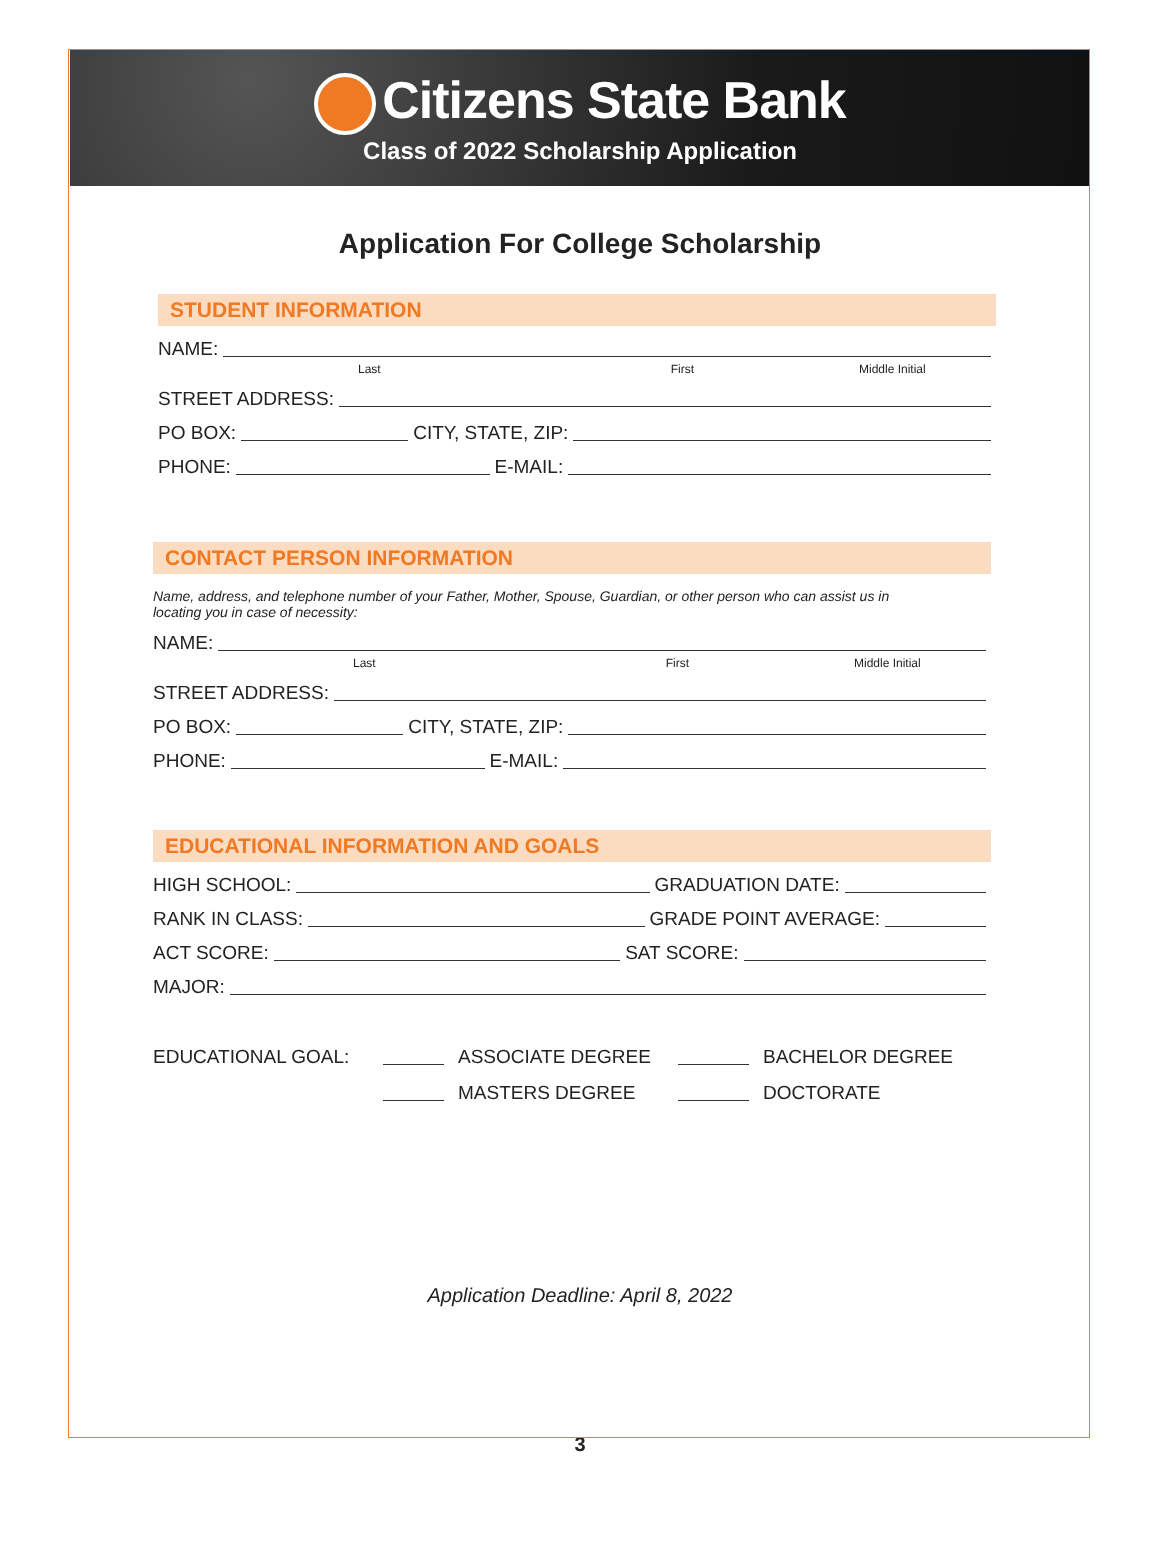Citizens State Bank
Class of 2022 Scholarship Application
Application For College Scholarship
STUDENT INFORMATION
NAME:
Last First Middle Initial
STREET ADDRESS:
PO BOX:
CITY, STATE, ZIP:
PHONE:
E-MAIL:
CONTACT PERSON INFORMATION
Name, address, and telephone number of your Father, Mother, Spouse, Guardian, or other person who can assist us in locating you in case of necessity:
NAME:
Last First Middle Initial
STREET ADDRESS:
PO BOX:
CITY, STATE, ZIP:
PHONE:
E-MAIL:
EDUCATIONAL INFORMATION AND GOALS
HIGH SCHOOL:
GRADUATION DATE:
RANK IN CLASS:
GRADE POINT AVERAGE:
ACT SCORE:
SAT SCORE:
MAJOR:
EDUCATIONAL GOAL:
ASSOCIATE DEGREE
BACHELOR DEGREE
MASTERS DEGREE
DOCTORATE
Application Deadline: April 8, 2022
3